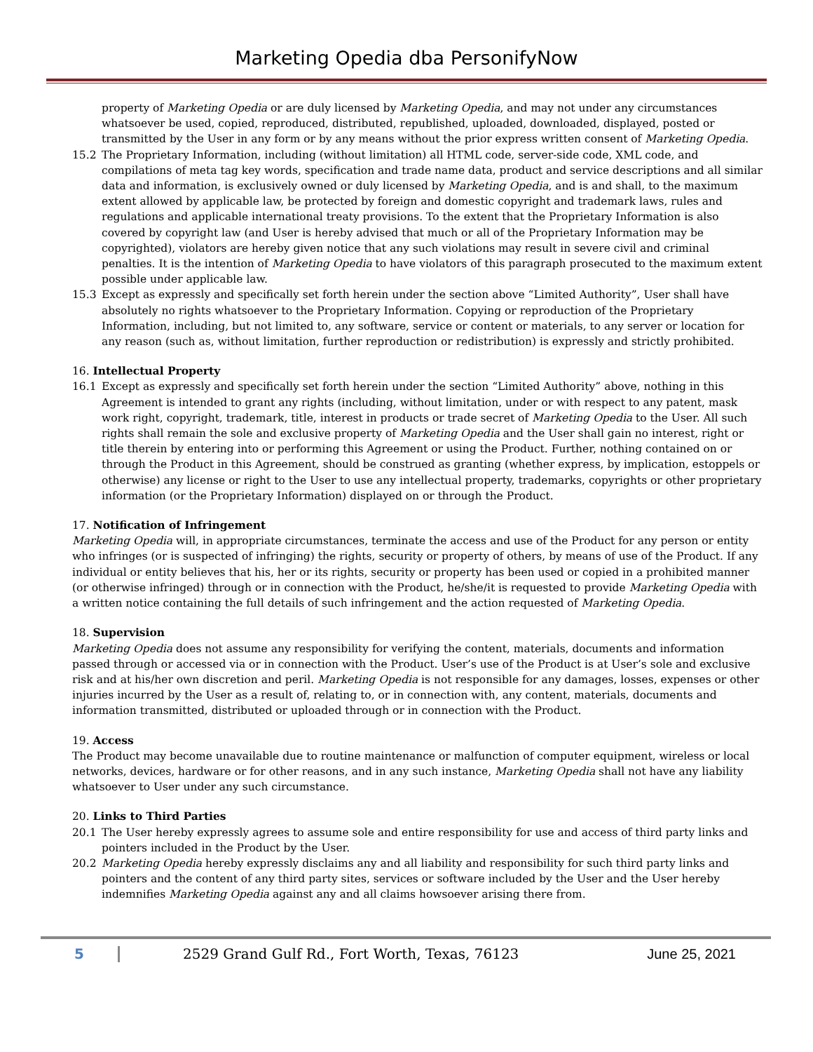Marketing Opedia dba PersonifyNow
property of Marketing Opedia or are duly licensed by Marketing Opedia, and may not under any circumstances whatsoever be used, copied, reproduced, distributed, republished, uploaded, downloaded, displayed, posted or transmitted by the User in any form or by any means without the prior express written consent of Marketing Opedia.
15.2 The Proprietary Information, including (without limitation) all HTML code, server-side code, XML code, and compilations of meta tag key words, specification and trade name data, product and service descriptions and all similar data and information, is exclusively owned or duly licensed by Marketing Opedia, and is and shall, to the maximum extent allowed by applicable law, be protected by foreign and domestic copyright and trademark laws, rules and regulations and applicable international treaty provisions. To the extent that the Proprietary Information is also covered by copyright law (and User is hereby advised that much or all of the Proprietary Information may be copyrighted), violators are hereby given notice that any such violations may result in severe civil and criminal penalties. It is the intention of Marketing Opedia to have violators of this paragraph prosecuted to the maximum extent possible under applicable law.
15.3 Except as expressly and specifically set forth herein under the section above “Limited Authority”, User shall have absolutely no rights whatsoever to the Proprietary Information. Copying or reproduction of the Proprietary Information, including, but not limited to, any software, service or content or materials, to any server or location for any reason (such as, without limitation, further reproduction or redistribution) is expressly and strictly prohibited.
16. Intellectual Property
16.1 Except as expressly and specifically set forth herein under the section “Limited Authority” above, nothing in this Agreement is intended to grant any rights (including, without limitation, under or with respect to any patent, mask work right, copyright, trademark, title, interest in products or trade secret of Marketing Opedia to the User. All such rights shall remain the sole and exclusive property of Marketing Opedia and the User shall gain no interest, right or title therein by entering into or performing this Agreement or using the Product. Further, nothing contained on or through the Product in this Agreement, should be construed as granting (whether express, by implication, estoppels or otherwise) any license or right to the User to use any intellectual property, trademarks, copyrights or other proprietary information (or the Proprietary Information) displayed on or through the Product.
17. Notification of Infringement
Marketing Opedia will, in appropriate circumstances, terminate the access and use of the Product for any person or entity who infringes (or is suspected of infringing) the rights, security or property of others, by means of use of the Product. If any individual or entity believes that his, her or its rights, security or property has been used or copied in a prohibited manner (or otherwise infringed) through or in connection with the Product, he/she/it is requested to provide Marketing Opedia with a written notice containing the full details of such infringement and the action requested of Marketing Opedia.
18. Supervision
Marketing Opedia does not assume any responsibility for verifying the content, materials, documents and information passed through or accessed via or in connection with the Product. User’s use of the Product is at User’s sole and exclusive risk and at his/her own discretion and peril. Marketing Opedia is not responsible for any damages, losses, expenses or other injuries incurred by the User as a result of, relating to, or in connection with, any content, materials, documents and information transmitted, distributed or uploaded through or in connection with the Product.
19. Access
The Product may become unavailable due to routine maintenance or malfunction of computer equipment, wireless or local networks, devices, hardware or for other reasons, and in any such instance, Marketing Opedia shall not have any liability whatsoever to User under any such circumstance.
20. Links to Third Parties
20.1 The User hereby expressly agrees to assume sole and entire responsibility for use and access of third party links and pointers included in the Product by the User.
20.2 Marketing Opedia hereby expressly disclaims any and all liability and responsibility for such third party links and pointers and the content of any third party sites, services or software included by the User and the User hereby indemnifies Marketing Opedia against any and all claims howsoever arising there from.
5 2529 Grand Gulf Rd., Fort Worth, Texas, 76123 June 25, 2021